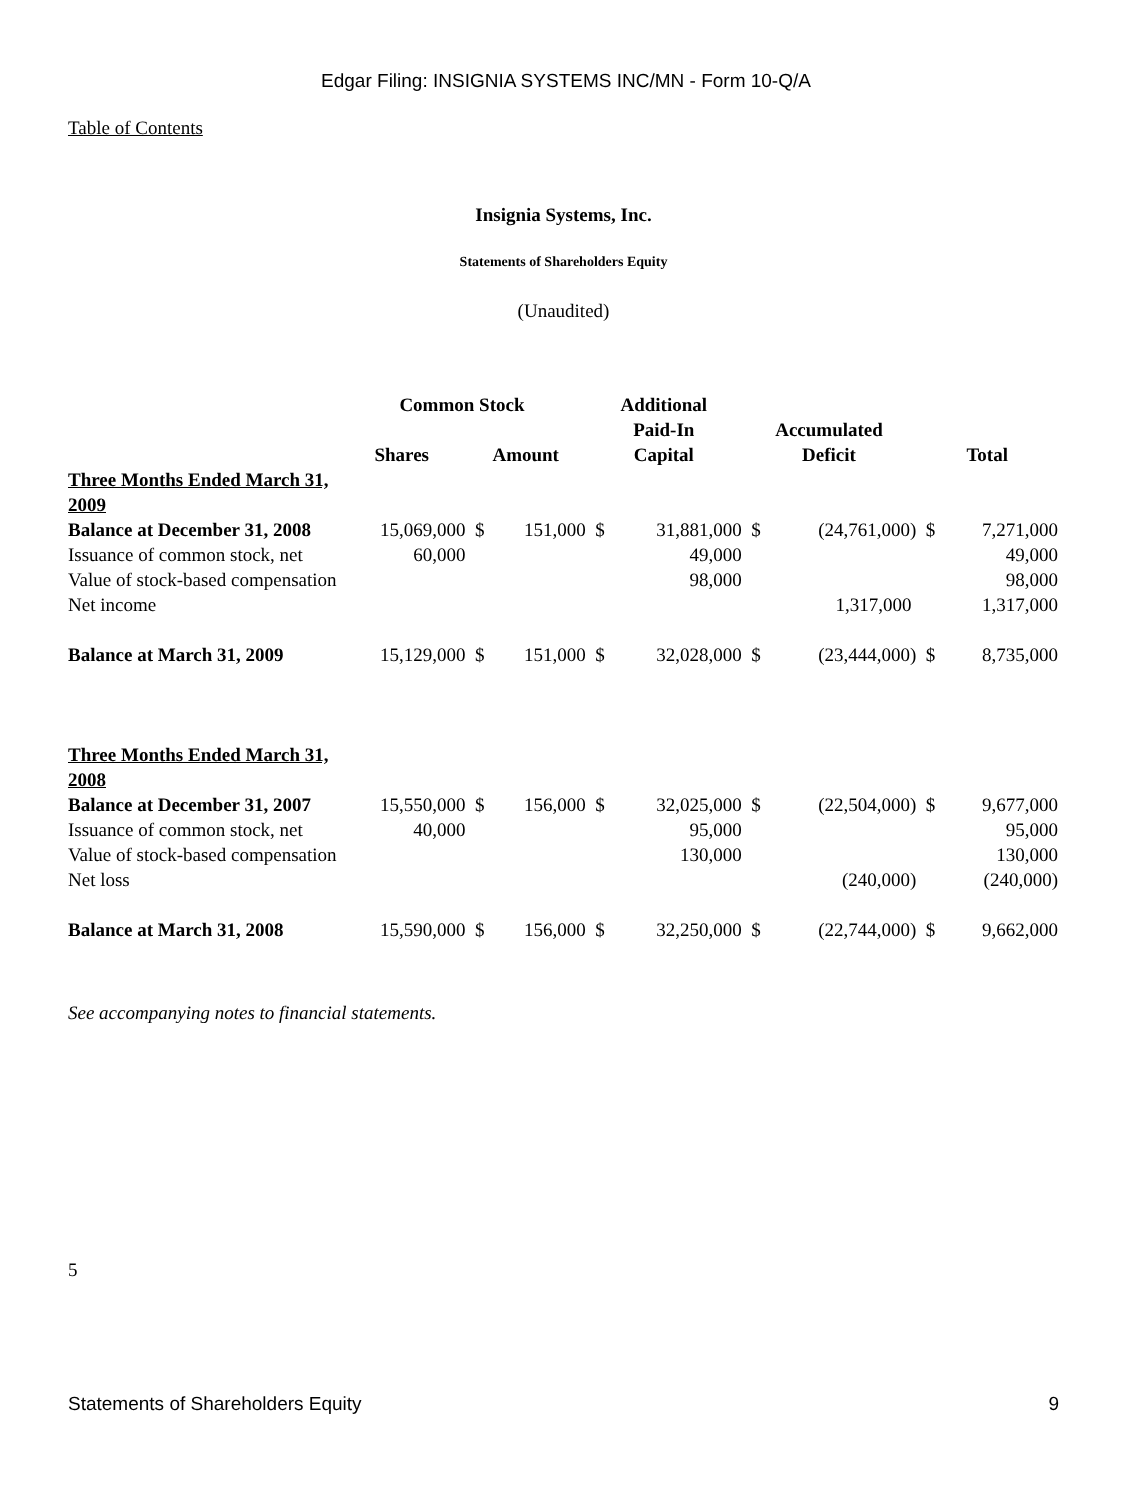Edgar Filing: INSIGNIA SYSTEMS INC/MN - Form 10-Q/A
Table of Contents
Insignia Systems, Inc.
Statements of Shareholders Equity
(Unaudited)
| | Common Stock | | | Additional | | | | | |
| --- | --- | --- | --- | --- | --- | --- | --- | --- | --- |
| | | | | Paid-In | | Accumulated | | | |
| | Shares | Amount | | Capital | | Deficit | | Total | |
| Three Months Ended March 31, 2009 | | | | | | | | | |
| Balance at December 31, 2008 | 15,069,000 | $ | 151,000 | $ | 31,881,000 | $ | (24,761,000) | $ | 7,271,000 |
| Issuance of common stock, net | 60,000 | | | | 49,000 | | | | 49,000 |
| Value of stock-based compensation | | | | | 98,000 | | | | 98,000 |
| Net income | | | | | | | 1,317,000 | | 1,317,000 |
| Balance at March 31, 2009 | 15,129,000 | $ | 151,000 | $ | 32,028,000 | $ | (23,444,000) | $ | 8,735,000 |
| Three Months Ended March 31, 2008 | | | | | | | | | |
| Balance at December 31, 2007 | 15,550,000 | $ | 156,000 | $ | 32,025,000 | $ | (22,504,000) | $ | 9,677,000 |
| Issuance of common stock, net | 40,000 | | | | 95,000 | | | | 95,000 |
| Value of stock-based compensation | | | | | 130,000 | | | | 130,000 |
| Net loss | | | | | | | (240,000) | | (240,000) |
| Balance at March 31, 2008 | 15,590,000 | $ | 156,000 | $ | 32,250,000 | $ | (22,744,000) | $ | 9,662,000 |
See accompanying notes to financial statements.
5
Statements of Shareholders Equity 9